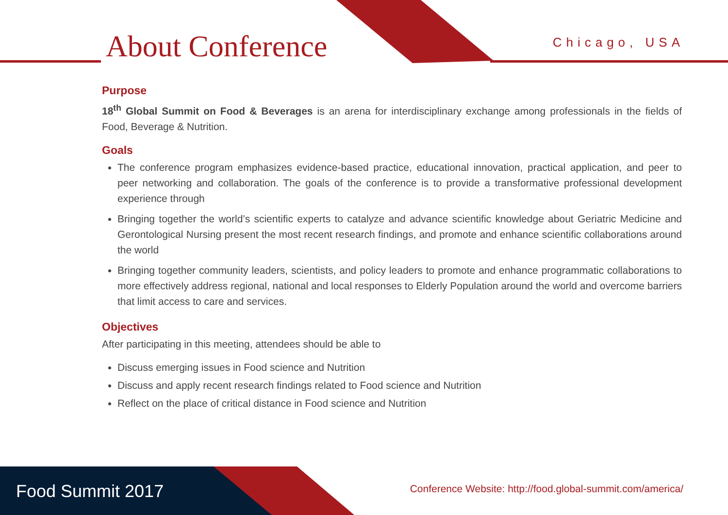About Conference Chicago, USA
Purpose
18<sup>th</sup> Global Summit on Food & Beverages is an arena for interdisciplinary exchange among professionals in the fields of Food, Beverage & Nutrition.
Goals
The conference program emphasizes evidence-based practice, educational innovation, practical application, and peer to peer networking and collaboration. The goals of the conference is to provide a transformative professional development experience through
Bringing together the world’s scientific experts to catalyze and advance scientific knowledge about Geriatric Medicine and Gerontological Nursing present the most recent research findings, and promote and enhance scientific collaborations around the world
Bringing together community leaders, scientists, and policy leaders to promote and enhance programmatic collaborations to more effectively address regional, national and local responses to Elderly Population around the world and overcome barriers that limit access to care and services.
Objectives
After participating in this meeting, attendees should be able to
Discuss emerging issues in Food science and Nutrition
Discuss and apply recent research findings related to Food science and Nutrition
Reflect on the place of critical distance in Food science and Nutrition
Food Summit 2017
Conference Website: http://food.global-summit.com/america/